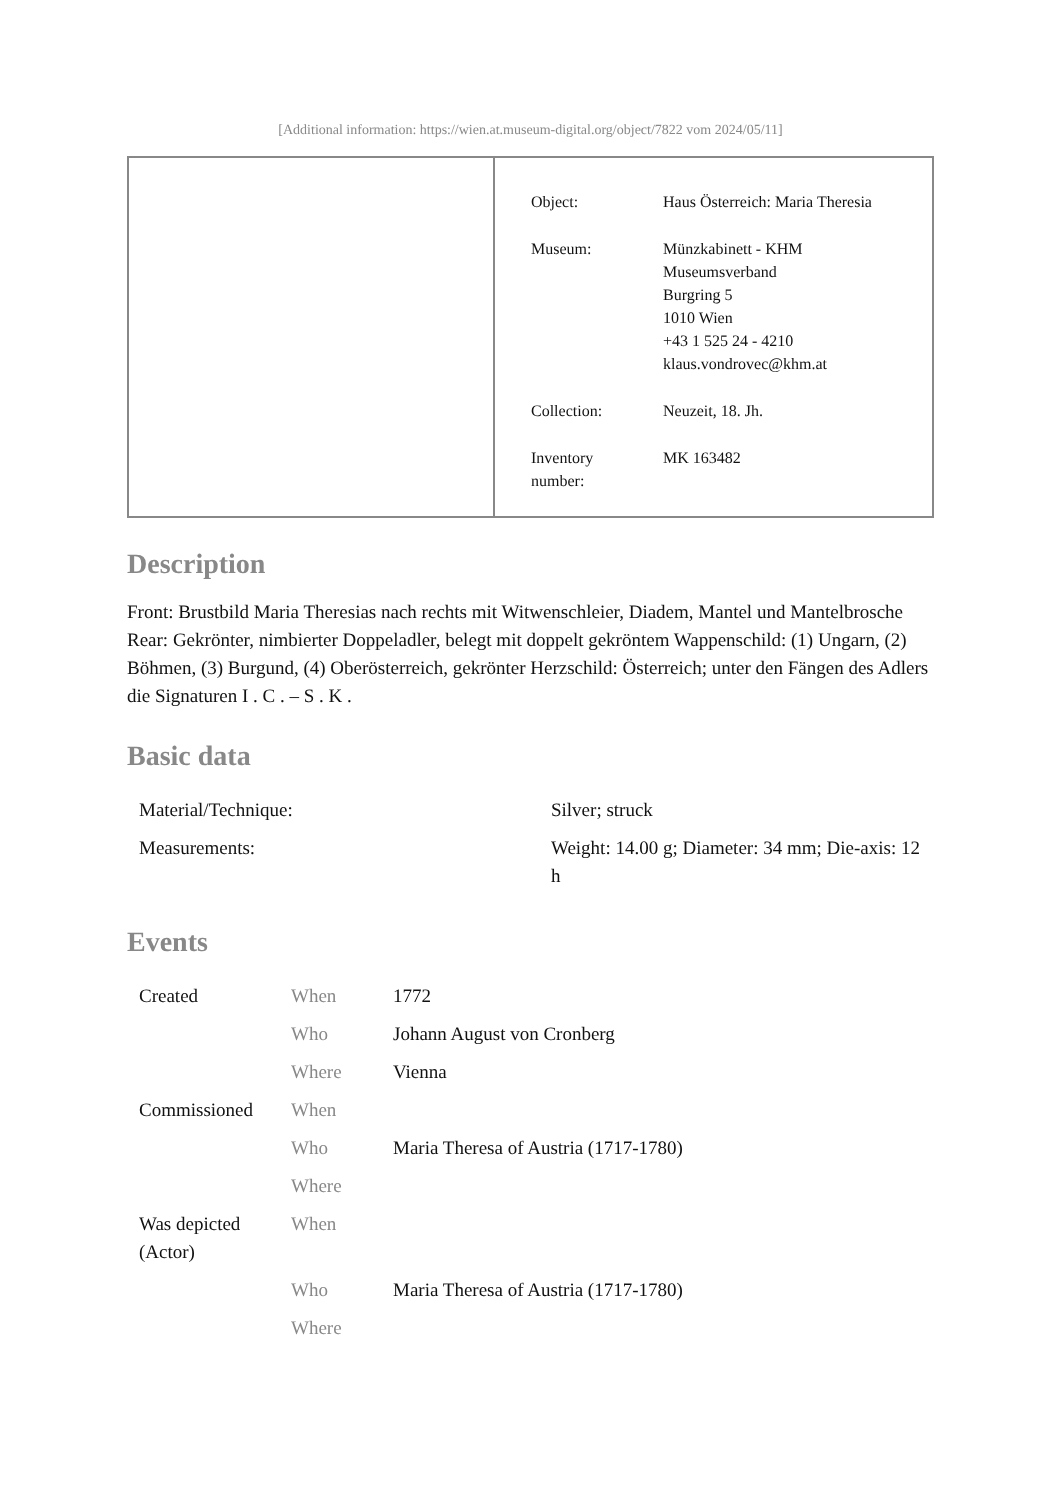[Additional information: https://wien.at.museum-digital.org/object/7822 vom 2024/05/11]
| Object: | Haus Österreich: Maria Theresia |
| Museum: | Münzkabinett - KHM Museumsverband Burgring 5 1010 Wien +43 1 525 24 - 4210 klaus.vondrovec@khm.at |
| Collection: | Neuzeit, 18. Jh. |
| Inventory number: | MK 163482 |
Description
Front: Brustbild Maria Theresias nach rechts mit Witwenschleier, Diadem, Mantel und Mantelbrosche
Rear: Gekrönter, nimbierter Doppeladler, belegt mit doppelt gekröntem Wappenschild: (1) Ungarn, (2) Böhmen, (3) Burgund, (4) Oberösterreich, gekrönter Herzschild: Österreich; unter den Fängen des Adlers die Signaturen I . C . – S . K .
Basic data
| Material/Technique: | Silver; struck |
| Measurements: | Weight: 14.00 g; Diameter: 34 mm; Die-axis: 12 h |
Events
| Created | When | 1772 |
| | Who | Johann August von Cronberg |
| | Where | Vienna |
| Commissioned | When | |
| | Who | Maria Theresa of Austria (1717-1780) |
| | Where | |
| Was depicted (Actor) | When | |
| | Who | Maria Theresa of Austria (1717-1780) |
| | Where | |